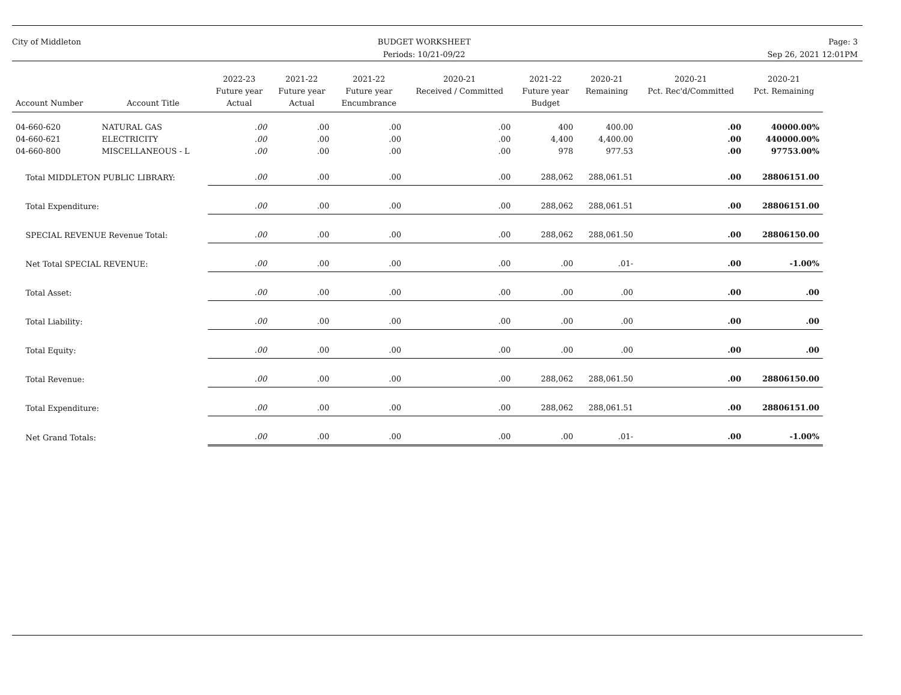City of Middleton BUDGET WORKSHEET
Periods: 10/21-09/22
Page: 3
Sep 26, 2021 12:01PM
| Account Number | Account Title | 2022-23 Future year Actual | 2021-22 Future year Actual | 2021-22 Future year Encumbrance | 2020-21 Received / Committed | 2021-22 Future year Budget | 2020-21 Remaining | 2020-21 Pct. Rec'd/Committed | 2020-21 Pct. Remaining |
| --- | --- | --- | --- | --- | --- | --- | --- | --- | --- |
| 04-660-620 | NATURAL GAS | .00 | .00 | .00 | .00 | 400 | 400.00 | .00 | 40000.00% |
| 04-660-621 | ELECTRICITY | .00 | .00 | .00 | .00 | 4,400 | 4,400.00 | .00 | 440000.00% |
| 04-660-800 | MISCELLANEOUS - L | .00 | .00 | .00 | .00 | 978 | 977.53 | .00 | 97753.00% |
| Total MIDDLETON PUBLIC LIBRARY: | | .00 | .00 | .00 | .00 | 288,062 | 288,061.51 | .00 | 28806151.00 |
| Total Expenditure: | | .00 | .00 | .00 | .00 | 288,062 | 288,061.51 | .00 | 28806151.00 |
| SPECIAL REVENUE Revenue Total: | | .00 | .00 | .00 | .00 | 288,062 | 288,061.50 | .00 | 28806150.00 |
| Net Total SPECIAL REVENUE: | | .00 | .00 | .00 | .00 | .00 | .01- | .00 | -1.00% |
| Total Asset: | | .00 | .00 | .00 | .00 | .00 | .00 | .00 | .00 |
| Total Liability: | | .00 | .00 | .00 | .00 | .00 | .00 | .00 | .00 |
| Total Equity: | | .00 | .00 | .00 | .00 | .00 | .00 | .00 | .00 |
| Total Revenue: | | .00 | .00 | .00 | .00 | 288,062 | 288,061.50 | .00 | 28806150.00 |
| Total Expenditure: | | .00 | .00 | .00 | .00 | 288,062 | 288,061.51 | .00 | 28806151.00 |
| Net Grand Totals: | | .00 | .00 | .00 | .00 | .00 | .01- | .00 | -1.00% |